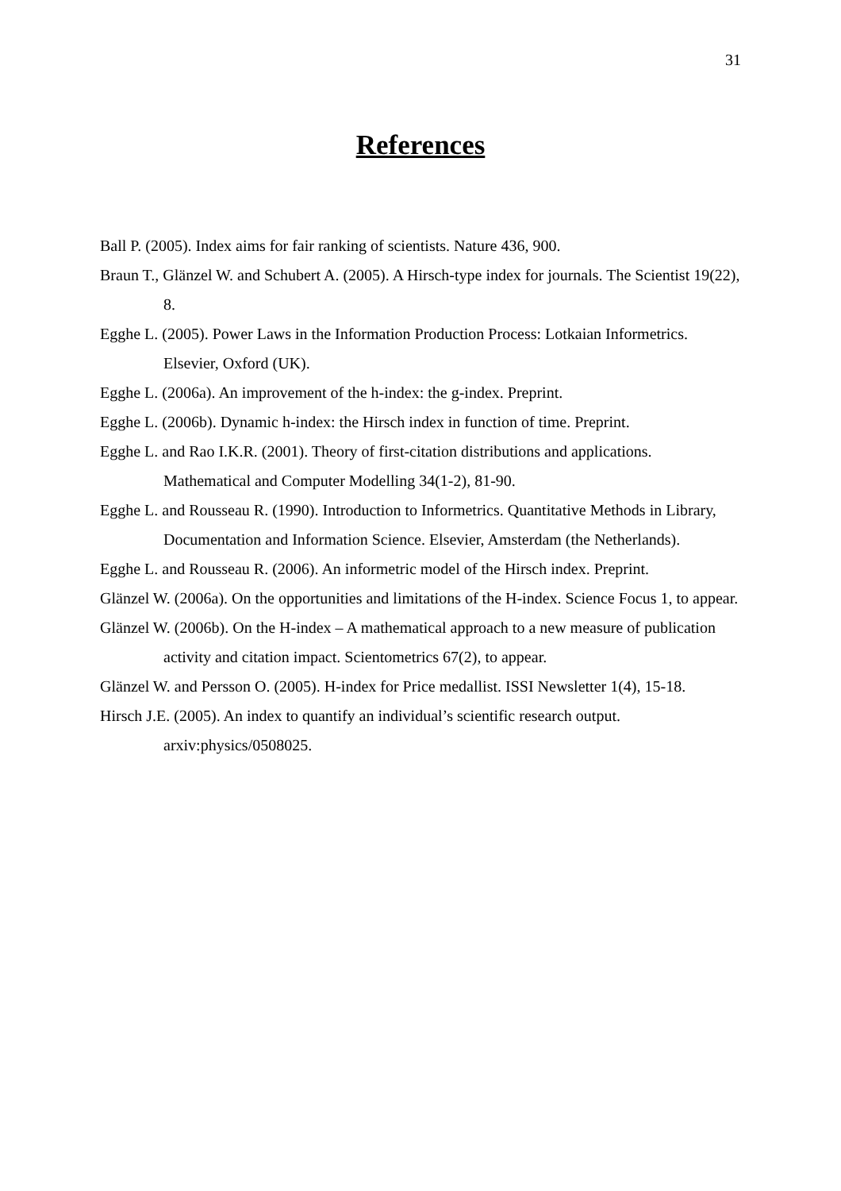31
References
Ball P. (2005). Index aims for fair ranking of scientists. Nature 436, 900.
Braun T., Glänzel W. and Schubert A. (2005). A Hirsch-type index for journals. The Scientist 19(22), 8.
Egghe L. (2005). Power Laws in the Information Production Process: Lotkaian Informetrics. Elsevier, Oxford (UK).
Egghe L. (2006a). An improvement of the h-index: the g-index. Preprint.
Egghe L. (2006b). Dynamic h-index: the Hirsch index in function of time. Preprint.
Egghe L. and Rao I.K.R. (2001). Theory of first-citation distributions and applications. Mathematical and Computer Modelling 34(1-2), 81-90.
Egghe L. and Rousseau R. (1990). Introduction to Informetrics. Quantitative Methods in Library, Documentation and Information Science. Elsevier, Amsterdam (the Netherlands).
Egghe L. and Rousseau R. (2006). An informetric model of the Hirsch index. Preprint.
Glänzel W. (2006a). On the opportunities and limitations of the H-index. Science Focus 1, to appear.
Glänzel W. (2006b). On the H-index – A mathematical approach to a new measure of publication activity and citation impact. Scientometrics 67(2), to appear.
Glänzel W. and Persson O. (2005). H-index for Price medallist. ISSI Newsletter 1(4), 15-18.
Hirsch J.E. (2005). An index to quantify an individual’s scientific research output. arxiv:physics/0508025.